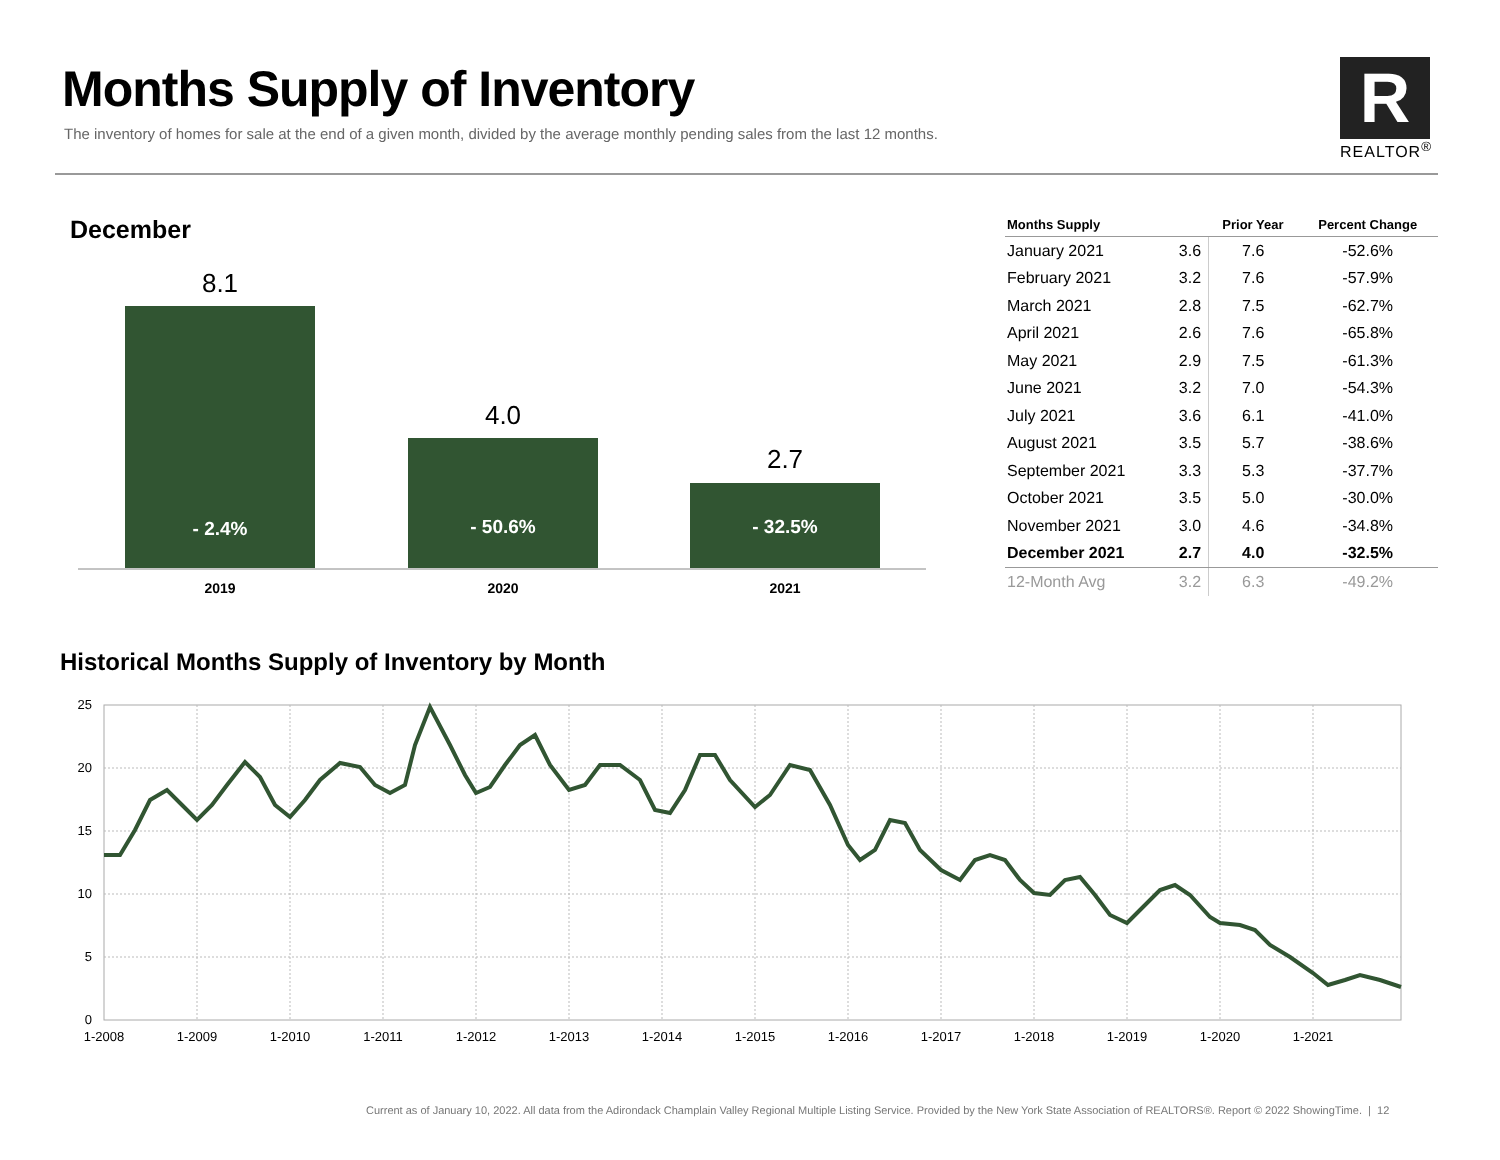Months Supply of Inventory
The inventory of homes for sale at the end of a given month, divided by the average monthly pending sales from the last 12 months.
R
REALTOR<sup>®</sup>
December
8.1
4.0
2.7
- 2.4% - 50.6% - 32.5%
2019 2020 2021
| Months Supply | | Prior Year | Percent Change |
| --- | --- | --- | --- |
| January 2021 | 3.6 | 7.6 | -52.6% |
| February 2021 | 3.2 | 7.6 | -57.9% |
| March 2021 | 2.8 | 7.5 | -62.7% |
| April 2021 | 2.6 | 7.6 | -65.8% |
| May 2021 | 2.9 | 7.5 | -61.3% |
| June 2021 | 3.2 | 7.0 | -54.3% |
| July 2021 | 3.6 | 6.1 | -41.0% |
| August 2021 | 3.5 | 5.7 | -38.6% |
| September 2021 | 3.3 | 5.3 | -37.7% |
| October 2021 | 3.5 | 5.0 | -30.0% |
| November 2021 | 3.0 | 4.6 | -34.8% |
| December 2021 | 2.7 | 4.0 | -32.5% |
| 12-Month Avg | 3.2 | 6.3 | -49.2% |
Historical Months Supply of Inventory by Month
25
20
15
10
5
0
1-2008
1-2009
1-2010
1-2011
1-2012
1-2013
1-2014
1-2015
1-2016
1-2017
1-2018
1-2019
1-2020
1-2021
Current as of January 10, 2022. All data from the Adirondack Champlain Valley Regional Multiple Listing Service. Provided by the New York State Association of REALTORS®. Report © 2022 ShowingTime. | 12